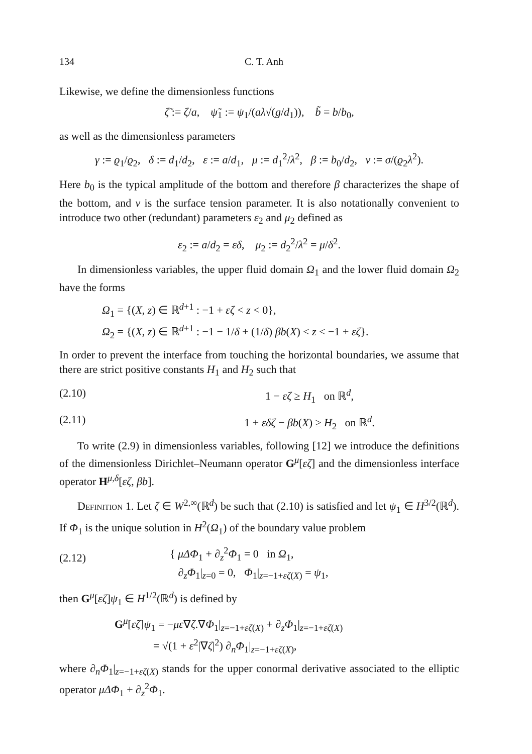134 C. T. Anh
Likewise, we define the dimensionless functions
ζ̃ := ζ/a, ψ̃<sub>1</sub> := ψ<sub>1</sub>/(aλ√(g/d<sub>1</sub>)), b̃ = b/b<sub>0</sub>,
as well as the dimensionless parameters
γ := ϱ<sub>1</sub>/ϱ<sub>2</sub>, δ := d<sub>1</sub>/d<sub>2</sub>, ε := a/d<sub>1</sub>, μ := d<sub>1</sub><sup>2</sup>/λ<sup>2</sup>, β := b<sub>0</sub>/d<sub>2</sub>, ν := σ/(ϱ<sub>2</sub>λ<sup>2</sup>).
Here b<sub>0</sub> is the typical amplitude of the bottom and therefore β characterizes the shape of the bottom, and ν is the surface tension parameter. It is also notationally convenient to introduce two other (redundant) parameters ε<sub>2</sub> and μ<sub>2</sub> defined as
ε<sub>2</sub> := a/d<sub>2</sub> = εδ, μ<sub>2</sub> := d<sub>2</sub><sup>2</sup>/λ<sup>2</sup> = μ/δ<sup>2</sup>.
In dimensionless variables, the upper fluid domain Ω<sub>1</sub> and the lower fluid domain Ω<sub>2</sub> have the forms
Ω<sub>1</sub> = {(X, z) ∈ ℝ<sup>d+1</sup> : −1 + εζ < z < 0},
Ω<sub>2</sub> = {(X, z) ∈ ℝ<sup>d+1</sup> : −1 − 1/δ + (1/δ) βb(X) < z < −1 + εζ}.
In order to prevent the interface from touching the horizontal boundaries, we assume that there are strict positive constants H<sub>1</sub> and H<sub>2</sub> such that
(2.10) 1 − εζ ≥ H<sub>1</sub> on ℝ<sup>d</sup>,
(2.11) 1 + εδζ − βb(X) ≥ H<sub>2</sub> on ℝ<sup>d</sup>.
To write (2.9) in dimensionless variables, following [12] we introduce the definitions of the dimensionless Dirichlet–Neumann operator G<sup>μ</sup>[εζ] and the dimensionless interface operator H<sup>μ,δ</sup>[εζ, βb].
Definition 1. Let ζ ∈ W<sup>2,∞</sup>(ℝ<sup>d</sup>) be such that (2.10) is satisfied and let ψ<sub>1</sub> ∈ H<sup>3/2</sup>(ℝ<sup>d</sup>). If Φ<sub>1</sub> is the unique solution in H<sup>2</sup>(Ω<sub>1</sub>) of the boundary value problem
(2.12) { μΔΦ<sub>1</sub> + ∂<sub>z</sub><sup>2</sup>Φ<sub>1</sub> = 0 in Ω<sub>1</sub>,
∂<sub>z</sub>Φ<sub>1</sub>|<sub>z=0</sub> = 0, Φ<sub>1</sub>|<sub>z=−1+εζ(X)</sub> = ψ<sub>1</sub>,
then G<sup>μ</sup>[εζ]ψ<sub>1</sub> ∈ H<sup>1/2</sup>(ℝ<sup>d</sup>) is defined by
G<sup>μ</sup>[εζ]ψ<sub>1</sub> = −με∇ζ.∇Φ<sub>1</sub>|<sub>z=−1+εζ(X)</sub> + ∂<sub>z</sub>Φ<sub>1</sub>|<sub>z=−1+εζ(X)</sub>
= √(1 + ε<sup>2</sup>|∇ζ|<sup>2</sup>) ∂<sub>n</sub>Φ<sub>1</sub>|<sub>z=−1+εζ(X)</sub>,
where ∂<sub>n</sub>Φ<sub>1</sub>|<sub>z=−1+εζ(X)</sub> stands for the upper conormal derivative associated to the elliptic operator μΔΦ<sub>1</sub> + ∂<sub>z</sub><sup>2</sup>Φ<sub>1</sub>.